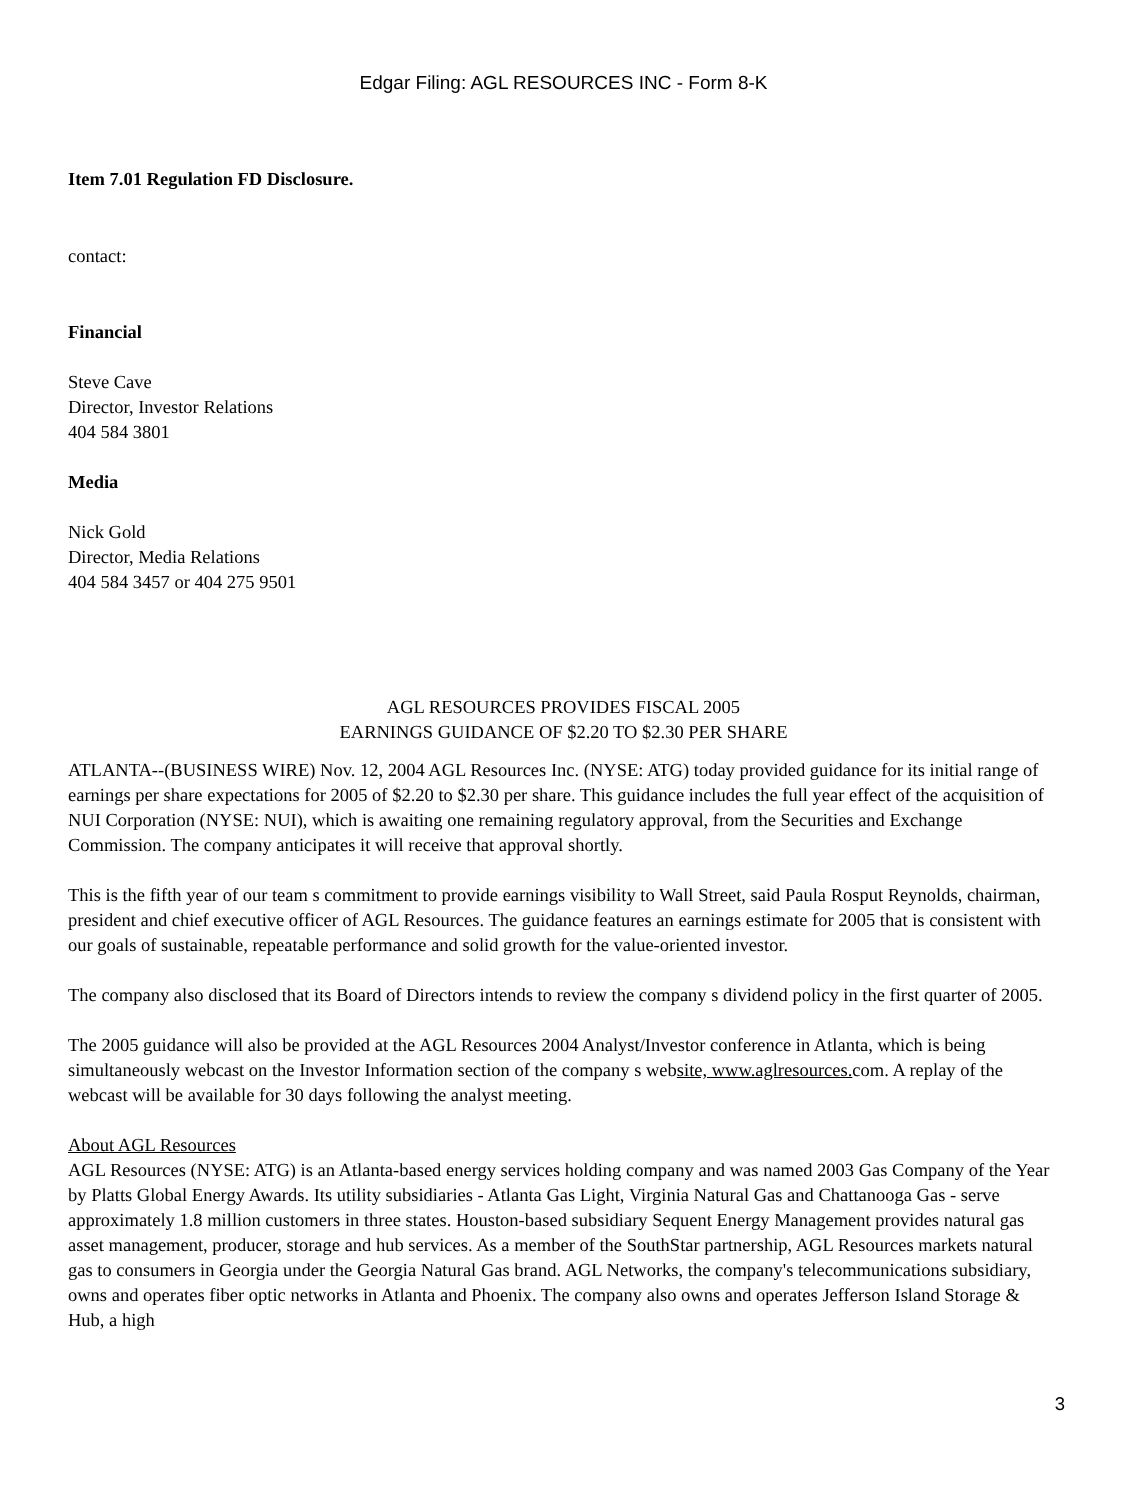Edgar Filing: AGL RESOURCES INC - Form 8-K
Item 7.01 Regulation FD Disclosure.
contact:
Financial
Steve Cave
Director, Investor Relations
404 584 3801
Media
Nick Gold
Director, Media Relations
404 584 3457 or 404 275 9501
AGL RESOURCES PROVIDES FISCAL 2005
EARNINGS GUIDANCE OF $2.20 TO $2.30 PER SHARE
ATLANTA--(BUSINESS WIRE) Nov. 12, 2004 AGL Resources Inc. (NYSE: ATG) today provided guidance for its initial range of earnings per share expectations for 2005 of $2.20 to $2.30 per share. This guidance includes the full year effect of the acquisition of NUI Corporation (NYSE: NUI), which is awaiting one remaining regulatory approval, from the Securities and Exchange Commission. The company anticipates it will receive that approval shortly.
This is the fifth year of our team s commitment to provide earnings visibility to Wall Street, said Paula Rosput Reynolds, chairman, president and chief executive officer of AGL Resources. The guidance features an earnings estimate for 2005 that is consistent with our goals of sustainable, repeatable performance and solid growth for the value-oriented investor.
The company also disclosed that its Board of Directors intends to review the company s dividend policy in the first quarter of 2005.
The 2005 guidance will also be provided at the AGL Resources 2004 Analyst/Investor conference in Atlanta, which is being simultaneously webcast on the Investor Information section of the company s website, www.aglresources. com. A replay of the webcast will be available for 30 days following the analyst meeting.
About AGL Resources
AGL Resources (NYSE: ATG) is an Atlanta-based energy services holding company and was named 2003 Gas Company of the Year by Platts Global Energy Awards. Its utility subsidiaries - Atlanta Gas Light, Virginia Natural Gas and Chattanooga Gas - serve approximately 1.8 million customers in three states. Houston-based subsidiary Sequent Energy Management provides natural gas asset management, producer, storage and hub services. As a member of the SouthStar partnership, AGL Resources markets natural gas to consumers in Georgia under the Georgia Natural Gas brand. AGL Networks, the company's telecommunications subsidiary, owns and operates fiber optic networks in Atlanta and Phoenix. The company also owns and operates Jefferson Island Storage & Hub, a high
3